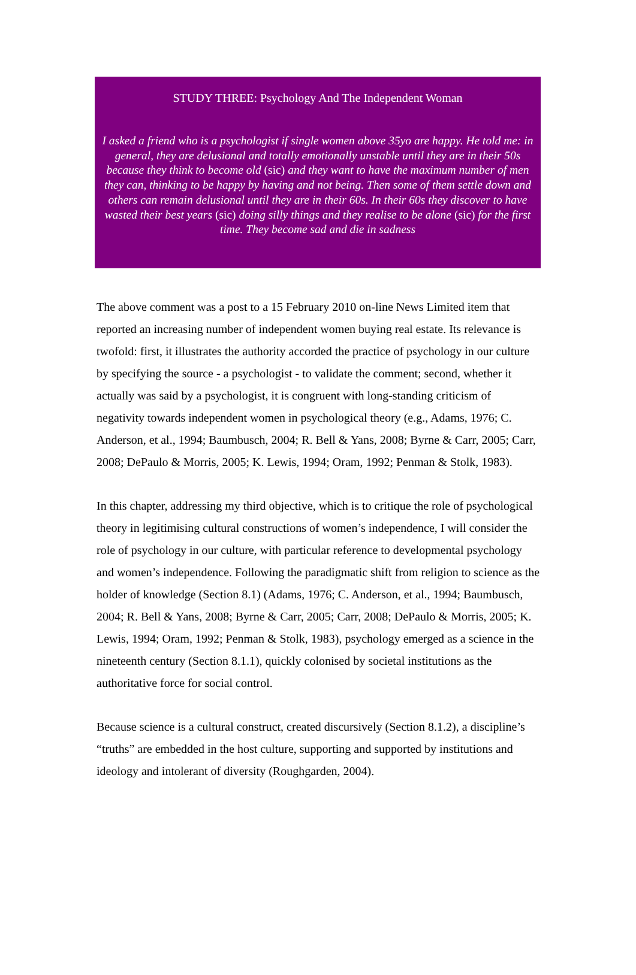STUDY THREE: Psychology And The Independent Woman
I asked a friend who is a psychologist if single women above 35yo are happy. He told me: in general, they are delusional and totally emotionally unstable until they are in their 50s because they think to become old (sic) and they want to have the maximum number of men they can, thinking to be happy by having and not being. Then some of them settle down and others can remain delusional until they are in their 60s. In their 60s they discover to have wasted their best years (sic) doing silly things and they realise to be alone (sic) for the first time. They become sad and die in sadness
The above comment was a post to a 15 February 2010 on-line News Limited item that reported an increasing number of independent women buying real estate. Its relevance is twofold: first, it illustrates the authority accorded the practice of psychology in our culture by specifying the source - a psychologist - to validate the comment; second, whether it actually was said by a psychologist, it is congruent with long-standing criticism of negativity towards independent women in psychological theory (e.g., Adams, 1976; C. Anderson, et al., 1994; Baumbusch, 2004; R. Bell & Yans, 2008; Byrne & Carr, 2005; Carr, 2008; DePaulo & Morris, 2005; K. Lewis, 1994; Oram, 1992; Penman & Stolk, 1983).
In this chapter, addressing my third objective, which is to critique the role of psychological theory in legitimising cultural constructions of women’s independence, I will consider the role of psychology in our culture, with particular reference to developmental psychology and women’s independence. Following the paradigmatic shift from religion to science as the holder of knowledge (Section 8.1) (Adams, 1976; C. Anderson, et al., 1994; Baumbusch, 2004; R. Bell & Yans, 2008; Byrne & Carr, 2005; Carr, 2008; DePaulo & Morris, 2005; K. Lewis, 1994; Oram, 1992; Penman & Stolk, 1983), psychology emerged as a science in the nineteenth century (Section 8.1.1), quickly colonised by societal institutions as the authoritative force for social control.
Because science is a cultural construct, created discursively (Section 8.1.2), a discipline’s “truths” are embedded in the host culture, supporting and supported by institutions and ideology and intolerant of diversity (Roughgarden, 2004).